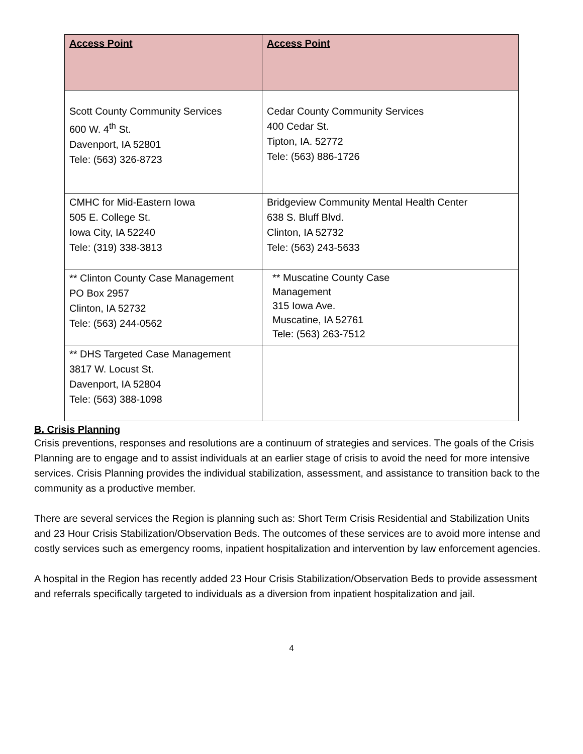| Access Point | Access Point |
| --- | --- |
| Scott County Community Services 600 W. 4<sup>th</sup> St. Davenport, IA 52801 Tele: (563) 326-8723 | Cedar County Community Services 400 Cedar St. Tipton, IA. 52772 Tele: (563) 886-1726 |
| CMHC for Mid-Eastern Iowa 505 E. College St. Iowa City, IA 52240 Tele: (319) 338-3813 | Bridgeview Community Mental Health Center 638 S. Bluff Blvd. Clinton, IA 52732 Tele: (563) 243-5633 |
| ** Clinton County Case Management PO Box 2957 Clinton, IA 52732 Tele: (563) 244-0562 | ** Muscatine County Case Management 315 Iowa Ave. Muscatine, IA 52761 Tele: (563) 263-7512 |
| ** DHS Targeted Case Management 3817 W. Locust St. Davenport, IA 52804 Tele: (563) 388-1098 | |
B. Crisis Planning
Crisis preventions, responses and resolutions are a continuum of strategies and services. The goals of the Crisis Planning are to engage and to assist individuals at an earlier stage of crisis to avoid the need for more intensive services. Crisis Planning provides the individual stabilization, assessment, and assistance to transition back to the community as a productive member.
There are several services the Region is planning such as: Short Term Crisis Residential and Stabilization Units and 23 Hour Crisis Stabilization/Observation Beds. The outcomes of these services are to avoid more intense and costly services such as emergency rooms, inpatient hospitalization and intervention by law enforcement agencies.
A hospital in the Region has recently added 23 Hour Crisis Stabilization/Observation Beds to provide assessment and referrals specifically targeted to individuals as a diversion from inpatient hospitalization and jail.
4